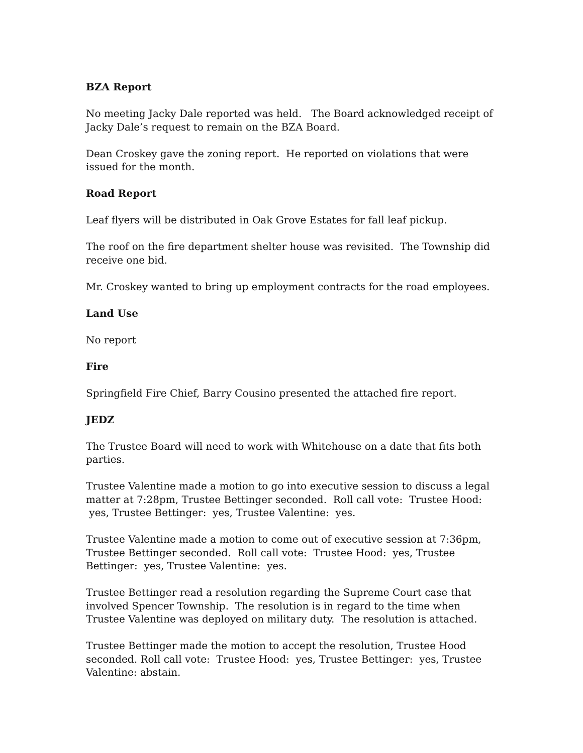BZA Report
No meeting Jacky Dale reported was held. The Board acknowledged receipt of Jacky Dale’s request to remain on the BZA Board.
Dean Croskey gave the zoning report. He reported on violations that were issued for the month.
Road Report
Leaf flyers will be distributed in Oak Grove Estates for fall leaf pickup.
The roof on the fire department shelter house was revisited. The Township did receive one bid.
Mr. Croskey wanted to bring up employment contracts for the road employees.
Land Use
No report
Fire
Springfield Fire Chief, Barry Cousino presented the attached fire report.
JEDZ
The Trustee Board will need to work with Whitehouse on a date that fits both parties.
Trustee Valentine made a motion to go into executive session to discuss a legal matter at 7:28pm, Trustee Bettinger seconded. Roll call vote: Trustee Hood: yes, Trustee Bettinger: yes, Trustee Valentine: yes.
Trustee Valentine made a motion to come out of executive session at 7:36pm, Trustee Bettinger seconded. Roll call vote: Trustee Hood: yes, Trustee Bettinger: yes, Trustee Valentine: yes.
Trustee Bettinger read a resolution regarding the Supreme Court case that involved Spencer Township. The resolution is in regard to the time when Trustee Valentine was deployed on military duty. The resolution is attached.
Trustee Bettinger made the motion to accept the resolution, Trustee Hood seconded. Roll call vote: Trustee Hood: yes, Trustee Bettinger: yes, Trustee Valentine: abstain.